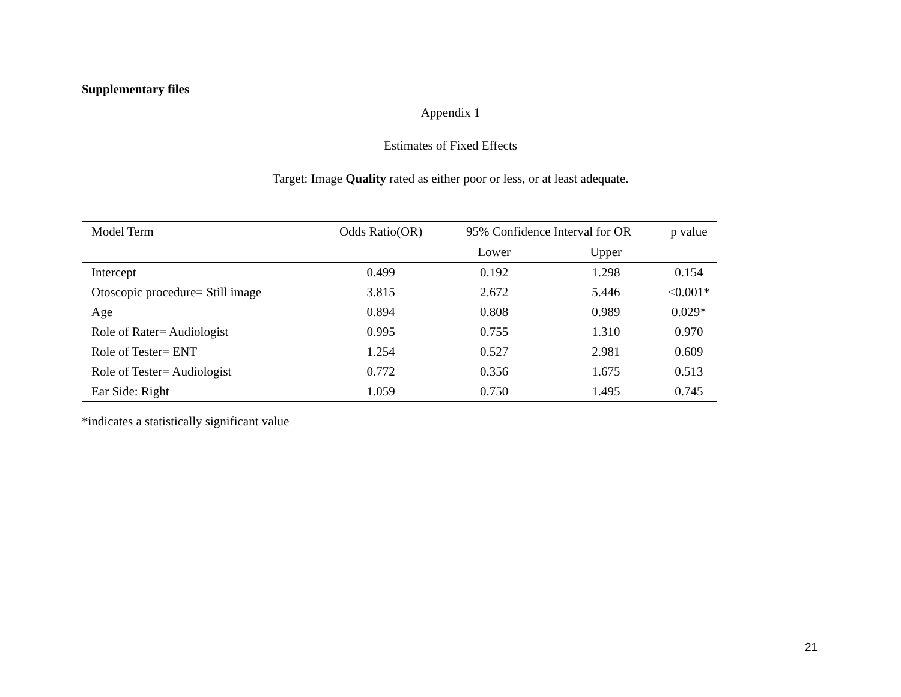Supplementary files
Appendix 1
Estimates of Fixed Effects
Target: Image Quality rated as either poor or less, or at least adequate.
| Model Term | Odds Ratio(OR) | 95% Confidence Interval for OR | | p value |
| --- | --- | --- | --- | --- |
| | | Lower | Upper | |
| Intercept | 0.499 | 0.192 | 1.298 | 0.154 |
| Otoscopic procedure= Still image | 3.815 | 2.672 | 5.446 | <0.001* |
| Age | 0.894 | 0.808 | 0.989 | 0.029* |
| Role of Rater= Audiologist | 0.995 | 0.755 | 1.310 | 0.970 |
| Role of Tester= ENT | 1.254 | 0.527 | 2.981 | 0.609 |
| Role of Tester= Audiologist | 0.772 | 0.356 | 1.675 | 0.513 |
| Ear Side: Right | 1.059 | 0.750 | 1.495 | 0.745 |
*indicates a statistically significant value
21